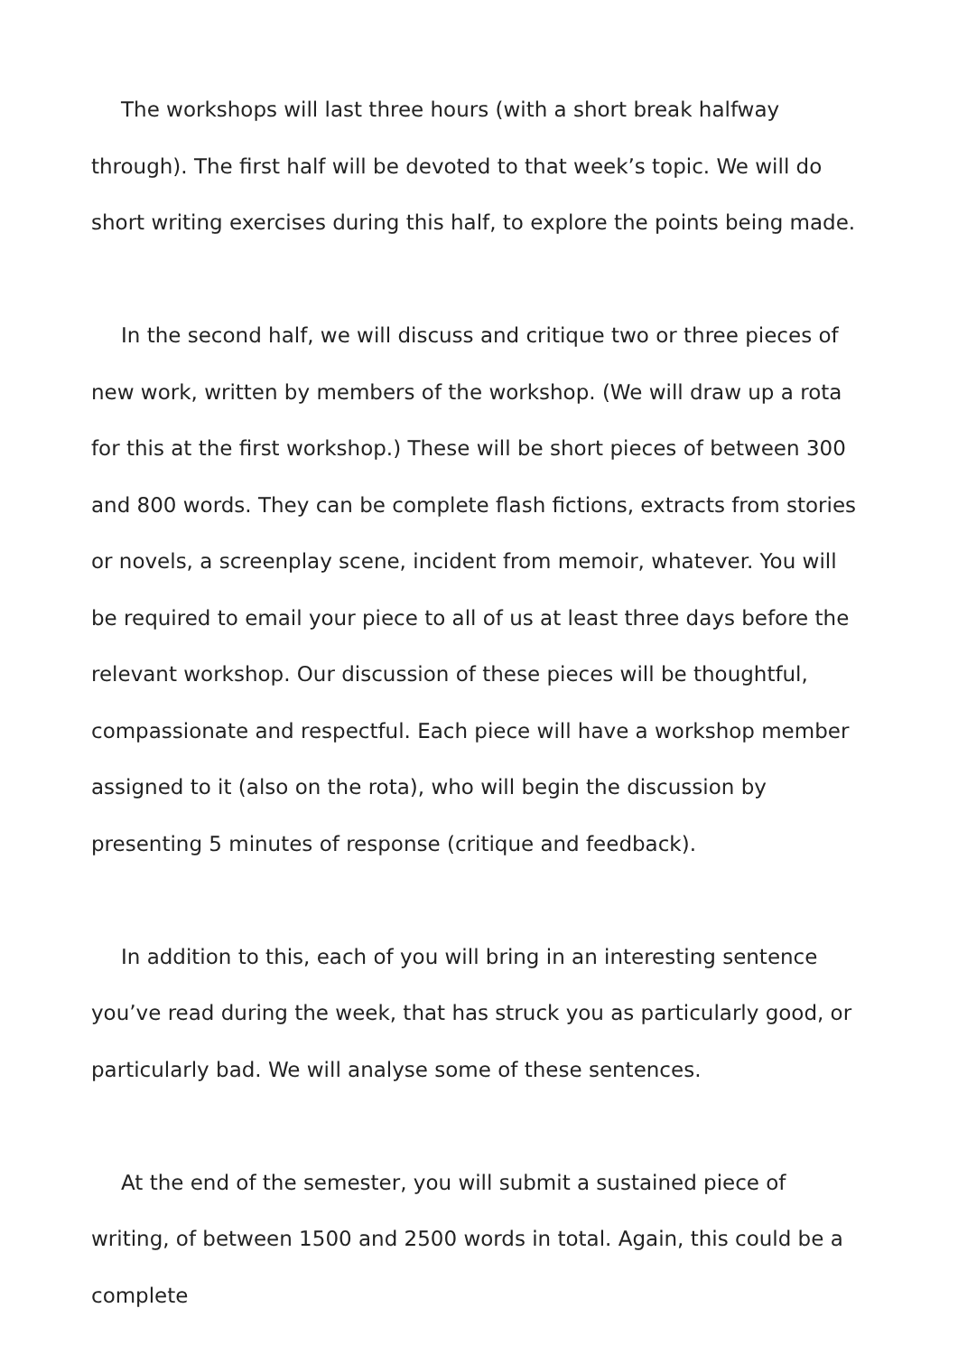The workshops will last three hours (with a short break halfway through). The first half will be devoted to that week’s topic. We will do short writing exercises during this half, to explore the points being made.
In the second half, we will discuss and critique two or three pieces of new work, written by members of the workshop. (We will draw up a rota for this at the first workshop.) These will be short pieces of between 300 and 800 words. They can be complete flash fictions, extracts from stories or novels, a screenplay scene, incident from memoir, whatever. You will be required to email your piece to all of us at least three days before the relevant workshop. Our discussion of these pieces will be thoughtful, compassionate and respectful. Each piece will have a workshop member assigned to it (also on the rota), who will begin the discussion by presenting 5 minutes of response (critique and feedback).
In addition to this, each of you will bring in an interesting sentence you’ve read during the week, that has struck you as particularly good, or particularly bad. We will analyse some of these sentences.
At the end of the semester, you will submit a sustained piece of writing, of between 1500 and 2500 words in total. Again, this could be a complete